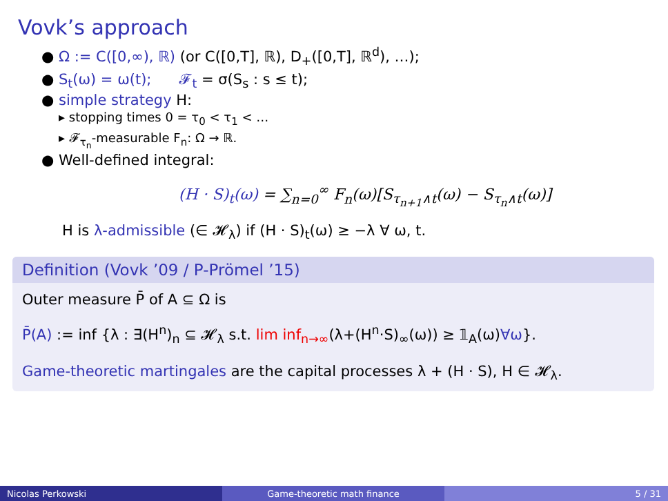Vovk’s approach
● Ω := C([0,∞), ℝ) (or C([0,T], ℝ), D<sub>+</sub>([0,T], ℝ<sup>d</sup>), …);
● S<sub>t</sub>(ω) = ω(t); 𝓕<sub>t</sub> = σ(S<sub>s</sub> : s ≤ t);
● simple strategy H:
▸ stopping times 0 = τ<sub>0</sub> < τ<sub>1</sub> < …
▸ 𝓕<sub>τ<sub>n</sub></sub>-measurable F<sub>n</sub>: Ω → ℝ.
● Well-defined integral:
(H · S)<sub>t</sub>(ω) = ∑<sub>n=0</sub><sup>∞</sup> F<sub>n</sub>(ω)[S<sub>τ<sub>n+1</sub>∧t</sub>(ω) − S<sub>τ<sub>n</sub>∧t</sub>(ω)]
H is λ-admissible (∈ 𝓗<sub>λ</sub>) if (H · S)<sub>t</sub>(ω) ≥ −λ ∀ ω, t.
Definition (Vovk ’09 / P-Prömel ’15)
Outer measure P̄ of A ⊆ Ω is
P̄(A) := inf {λ : ∃(H<sup>n</sup>)<sub>n</sub> ⊆ 𝓗<sub>λ</sub> s.t. lim inf<sub>n→∞</sub>(λ+(H<sup>n</sup>·S)<sub>∞</sub>(ω)) ≥ 𝟙<sub>A</sub>(ω)∀ω}.
Game-theoretic martingales are the capital processes λ + (H · S), H ∈ 𝓗<sub>λ</sub>.
Nicolas Perkowski Game-theoretic math finance 5 / 31